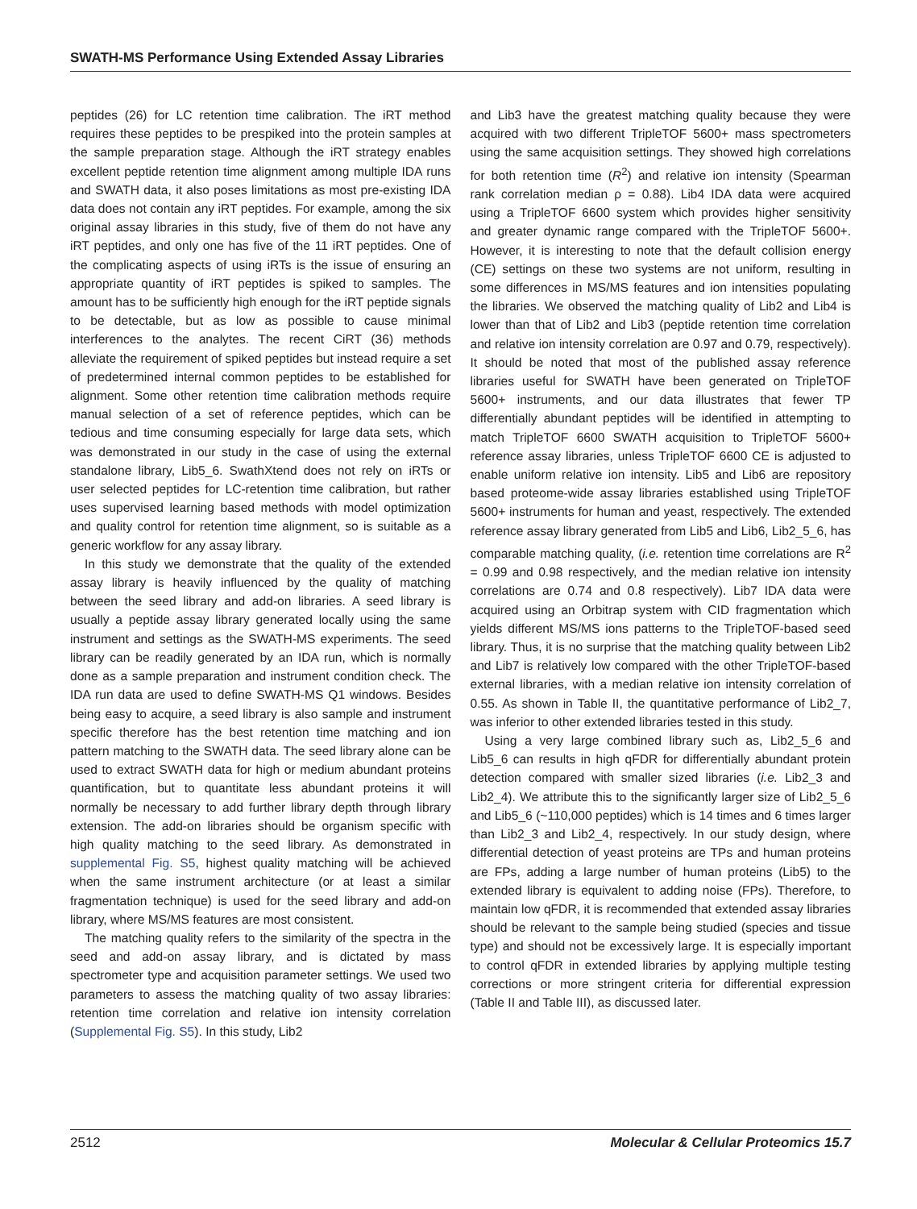SWATH-MS Performance Using Extended Assay Libraries
peptides (26) for LC retention time calibration. The iRT method requires these peptides to be prespiked into the protein samples at the sample preparation stage. Although the iRT strategy enables excellent peptide retention time alignment among multiple IDA runs and SWATH data, it also poses limitations as most pre-existing IDA data does not contain any iRT peptides. For example, among the six original assay libraries in this study, five of them do not have any iRT peptides, and only one has five of the 11 iRT peptides. One of the complicating aspects of using iRTs is the issue of ensuring an appropriate quantity of iRT peptides is spiked to samples. The amount has to be sufficiently high enough for the iRT peptide signals to be detectable, but as low as possible to cause minimal interferences to the analytes. The recent CiRT (36) methods alleviate the requirement of spiked peptides but instead require a set of predetermined internal common peptides to be established for alignment. Some other retention time calibration methods require manual selection of a set of reference peptides, which can be tedious and time consuming especially for large data sets, which was demonstrated in our study in the case of using the external standalone library, Lib5_6. SwathXtend does not rely on iRTs or user selected peptides for LC-retention time calibration, but rather uses supervised learning based methods with model optimization and quality control for retention time alignment, so is suitable as a generic workflow for any assay library.
In this study we demonstrate that the quality of the extended assay library is heavily influenced by the quality of matching between the seed library and add-on libraries. A seed library is usually a peptide assay library generated locally using the same instrument and settings as the SWATH-MS experiments. The seed library can be readily generated by an IDA run, which is normally done as a sample preparation and instrument condition check. The IDA run data are used to define SWATH-MS Q1 windows. Besides being easy to acquire, a seed library is also sample and instrument specific therefore has the best retention time matching and ion pattern matching to the SWATH data. The seed library alone can be used to extract SWATH data for high or medium abundant proteins quantification, but to quantitate less abundant proteins it will normally be necessary to add further library depth through library extension. The add-on libraries should be organism specific with high quality matching to the seed library. As demonstrated in supplemental Fig. S5, highest quality matching will be achieved when the same instrument architecture (or at least a similar fragmentation technique) is used for the seed library and add-on library, where MS/MS features are most consistent.
The matching quality refers to the similarity of the spectra in the seed and add-on assay library, and is dictated by mass spectrometer type and acquisition parameter settings. We used two parameters to assess the matching quality of two assay libraries: retention time correlation and relative ion intensity correlation (Supplemental Fig. S5). In this study, Lib2
and Lib3 have the greatest matching quality because they were acquired with two different TripleTOF 5600+ mass spectrometers using the same acquisition settings. They showed high correlations for both retention time (R<sup>2</sup>) and relative ion intensity (Spearman rank correlation median ρ = 0.88). Lib4 IDA data were acquired using a TripleTOF 6600 system which provides higher sensitivity and greater dynamic range compared with the TripleTOF 5600+. However, it is interesting to note that the default collision energy (CE) settings on these two systems are not uniform, resulting in some differences in MS/MS features and ion intensities populating the libraries. We observed the matching quality of Lib2 and Lib4 is lower than that of Lib2 and Lib3 (peptide retention time correlation and relative ion intensity correlation are 0.97 and 0.79, respectively). It should be noted that most of the published assay reference libraries useful for SWATH have been generated on TripleTOF 5600+ instruments, and our data illustrates that fewer TP differentially abundant peptides will be identified in attempting to match TripleTOF 6600 SWATH acquisition to TripleTOF 5600+ reference assay libraries, unless TripleTOF 6600 CE is adjusted to enable uniform relative ion intensity. Lib5 and Lib6 are repository based proteome-wide assay libraries established using TripleTOF 5600+ instruments for human and yeast, respectively. The extended reference assay library generated from Lib5 and Lib6, Lib2_5_6, has comparable matching quality, (i.e. retention time correlations are R<sup>2</sup> = 0.99 and 0.98 respectively, and the median relative ion intensity correlations are 0.74 and 0.8 respectively). Lib7 IDA data were acquired using an Orbitrap system with CID fragmentation which yields different MS/MS ions patterns to the TripleTOF-based seed library. Thus, it is no surprise that the matching quality between Lib2 and Lib7 is relatively low compared with the other TripleTOF-based external libraries, with a median relative ion intensity correlation of 0.55. As shown in Table II, the quantitative performance of Lib2_7, was inferior to other extended libraries tested in this study.
Using a very large combined library such as, Lib2_5_6 and Lib5_6 can results in high qFDR for differentially abundant protein detection compared with smaller sized libraries (i.e. Lib2_3 and Lib2_4). We attribute this to the significantly larger size of Lib2_5_6 and Lib5_6 (~110,000 peptides) which is 14 times and 6 times larger than Lib2_3 and Lib2_4, respectively. In our study design, where differential detection of yeast proteins are TPs and human proteins are FPs, adding a large number of human proteins (Lib5) to the extended library is equivalent to adding noise (FPs). Therefore, to maintain low qFDR, it is recommended that extended assay libraries should be relevant to the sample being studied (species and tissue type) and should not be excessively large. It is especially important to control qFDR in extended libraries by applying multiple testing corrections or more stringent criteria for differential expression (Table II and Table III), as discussed later.
2512 Molecular & Cellular Proteomics 15.7